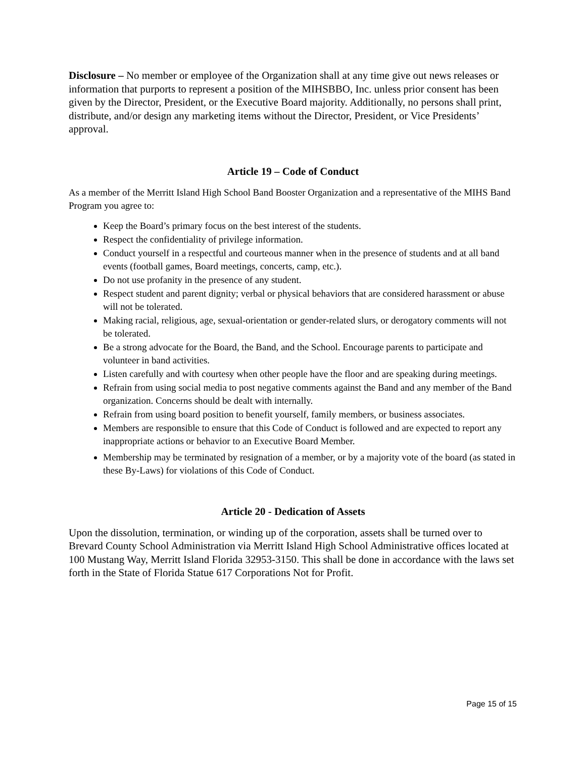Disclosure – No member or employee of the Organization shall at any time give out news releases or information that purports to represent a position of the MIHSBBO, Inc. unless prior consent has been given by the Director, President, or the Executive Board majority. Additionally, no persons shall print, distribute, and/or design any marketing items without the Director, President, or Vice Presidents’ approval.
Article 19 – Code of Conduct
As a member of the Merritt Island High School Band Booster Organization and a representative of the MIHS Band Program you agree to:
Keep the Board’s primary focus on the best interest of the students.
Respect the confidentiality of privilege information.
Conduct yourself in a respectful and courteous manner when in the presence of students and at all band events (football games, Board meetings, concerts, camp, etc.).
Do not use profanity in the presence of any student.
Respect student and parent dignity; verbal or physical behaviors that are considered harassment or abuse will not be tolerated.
Making racial, religious, age, sexual-orientation or gender-related slurs, or derogatory comments will not be tolerated.
Be a strong advocate for the Board, the Band, and the School. Encourage parents to participate and volunteer in band activities.
Listen carefully and with courtesy when other people have the floor and are speaking during meetings.
Refrain from using social media to post negative comments against the Band and any member of the Band organization. Concerns should be dealt with internally.
Refrain from using board position to benefit yourself, family members, or business associates.
Members are responsible to ensure that this Code of Conduct is followed and are expected to report any inappropriate actions or behavior to an Executive Board Member.
Membership may be terminated by resignation of a member, or by a majority vote of the board (as stated in these By-Laws) for violations of this Code of Conduct.
Article 20 - Dedication of Assets
Upon the dissolution, termination, or winding up of the corporation, assets shall be turned over to Brevard County School Administration via Merritt Island High School Administrative offices located at 100 Mustang Way, Merritt Island Florida 32953-3150. This shall be done in accordance with the laws set forth in the State of Florida Statue 617 Corporations Not for Profit.
Page 15 of 15